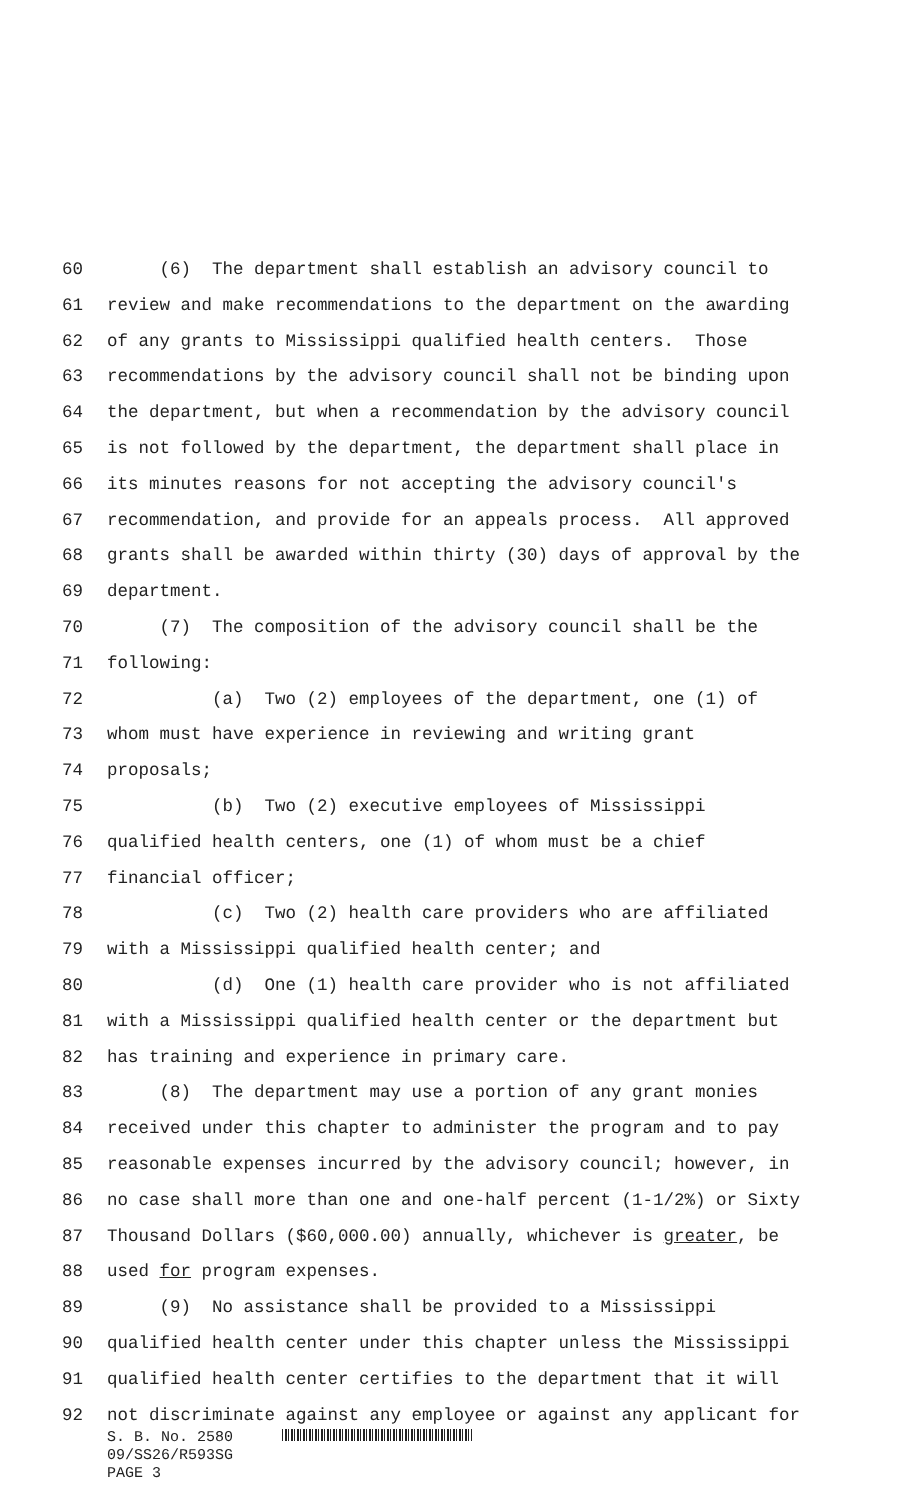60 (6) The department shall establish an advisory council to
61 review and make recommendations to the department on the awarding
62 of any grants to Mississippi qualified health centers. Those
63 recommendations by the advisory council shall not be binding upon
64 the department, but when a recommendation by the advisory council
65 is not followed by the department, the department shall place in
66 its minutes reasons for not accepting the advisory council's
67 recommendation, and provide for an appeals process. All approved
68 grants shall be awarded within thirty (30) days of approval by the
69 department.
70 (7) The composition of the advisory council shall be the
71 following:
72 (a) Two (2) employees of the department, one (1) of
73 whom must have experience in reviewing and writing grant
74 proposals;
75 (b) Two (2) executive employees of Mississippi
76 qualified health centers, one (1) of whom must be a chief
77 financial officer;
78 (c) Two (2) health care providers who are affiliated
79 with a Mississippi qualified health center; and
80 (d) One (1) health care provider who is not affiliated
81 with a Mississippi qualified health center or the department but
82 has training and experience in primary care.
83 (8) The department may use a portion of any grant monies
84 received under this chapter to administer the program and to pay
85 reasonable expenses incurred by the advisory council; however, in
86 no case shall more than one and one-half percent (1-1/2%) or Sixty
87 Thousand Dollars ($60,000.00) annually, whichever is greater, be
88 used for program expenses.
89 (9) No assistance shall be provided to a Mississippi
90 qualified health center under this chapter unless the Mississippi
91 qualified health center certifies to the department that it will
92 not discriminate against any employee or against any applicant for
S. B. No. 2580
09/SS26/R593SG
PAGE 3